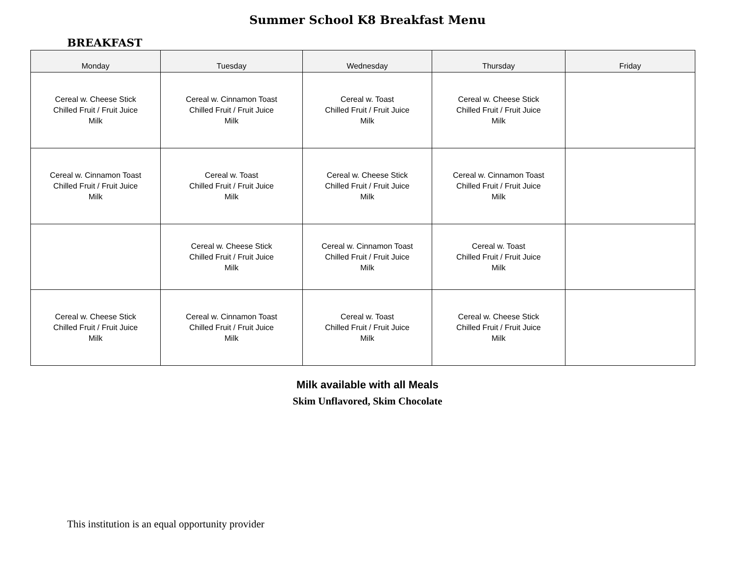Summer School K8 Breakfast Menu
BREAKFAST
| Monday | Tuesday | Wednesday | Thursday | Friday |
| --- | --- | --- | --- | --- |
| Cereal w. Cheese Stick Chilled Fruit / Fruit Juice Milk | Cereal w. Cinnamon Toast Chilled Fruit / Fruit Juice Milk | Cereal w. Toast Chilled Fruit / Fruit Juice Milk | Cereal w. Cheese Stick Chilled Fruit / Fruit Juice Milk | |
| Cereal w. Cinnamon Toast Chilled Fruit / Fruit Juice Milk | Cereal w. Toast Chilled Fruit / Fruit Juice Milk | Cereal w. Cheese Stick Chilled Fruit / Fruit Juice Milk | Cereal w. Cinnamon Toast Chilled Fruit / Fruit Juice Milk | |
| | Cereal w. Cheese Stick Chilled Fruit / Fruit Juice Milk | Cereal w. Cinnamon Toast Chilled Fruit / Fruit Juice Milk | Cereal w. Toast Chilled Fruit / Fruit Juice Milk | |
| Cereal w. Cheese Stick Chilled Fruit / Fruit Juice Milk | Cereal w. Cinnamon Toast Chilled Fruit / Fruit Juice Milk | Cereal w. Toast Chilled Fruit / Fruit Juice Milk | Cereal w. Cheese Stick Chilled Fruit / Fruit Juice Milk | |
Milk available with all Meals
Skim Unflavored, Skim Chocolate
This institution is an equal opportunity provider